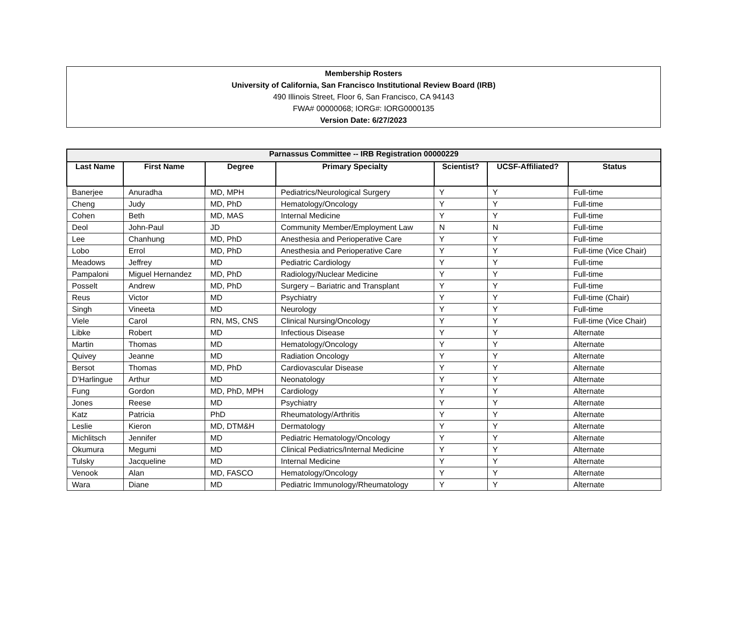Membership Rosters
University of California, San Francisco Institutional Review Board (IRB)
490 Illinois Street, Floor 6, San Francisco, CA 94143
FWA# 00000068; IORG#: IORG0000135
Version Date: 6/27/2023
| Parnassus Committee -- IRB Registration 00000229 | | | | | | |
| --- | --- | --- | --- | --- | --- | --- |
| Last Name | First Name | Degree | Primary Specialty | Scientist? | UCSF-Affiliated? | Status |
| Banerjee | Anuradha | MD, MPH | Pediatrics/Neurological Surgery | Y | Y | Full-time |
| Cheng | Judy | MD, PhD | Hematology/Oncology | Y | Y | Full-time |
| Cohen | Beth | MD, MAS | Internal Medicine | Y | Y | Full-time |
| Deol | John-Paul | JD | Community Member/Employment Law | N | N | Full-time |
| Lee | Chanhung | MD, PhD | Anesthesia and Perioperative Care | Y | Y | Full-time |
| Lobo | Errol | MD, PhD | Anesthesia and Perioperative Care | Y | Y | Full-time (Vice Chair) |
| Meadows | Jeffrey | MD | Pediatric Cardiology | Y | Y | Full-time |
| Pampaloni | Miguel Hernandez | MD, PhD | Radiology/Nuclear Medicine | Y | Y | Full-time |
| Posselt | Andrew | MD, PhD | Surgery – Bariatric and Transplant | Y | Y | Full-time |
| Reus | Victor | MD | Psychiatry | Y | Y | Full-time (Chair) |
| Singh | Vineeta | MD | Neurology | Y | Y | Full-time |
| Viele | Carol | RN, MS, CNS | Clinical Nursing/Oncology | Y | Y | Full-time (Vice Chair) |
| Libke | Robert | MD | Infectious Disease | Y | Y | Alternate |
| Martin | Thomas | MD | Hematology/Oncology | Y | Y | Alternate |
| Quivey | Jeanne | MD | Radiation Oncology | Y | Y | Alternate |
| Bersot | Thomas | MD, PhD | Cardiovascular Disease | Y | Y | Alternate |
| D’Harlingue | Arthur | MD | Neonatology | Y | Y | Alternate |
| Fung | Gordon | MD, PhD, MPH | Cardiology | Y | Y | Alternate |
| Jones | Reese | MD | Psychiatry | Y | Y | Alternate |
| Katz | Patricia | PhD | Rheumatology/Arthritis | Y | Y | Alternate |
| Leslie | Kieron | MD, DTM&H | Dermatology | Y | Y | Alternate |
| Michlitsch | Jennifer | MD | Pediatric Hematology/Oncology | Y | Y | Alternate |
| Okumura | Megumi | MD | Clinical Pediatrics/Internal Medicine | Y | Y | Alternate |
| Tulsky | Jacqueline | MD | Internal Medicine | Y | Y | Alternate |
| Venook | Alan | MD, FASCO | Hematology/Oncology | Y | Y | Alternate |
| Wara | Diane | MD | Pediatric Immunology/Rheumatology | Y | Y | Alternate |